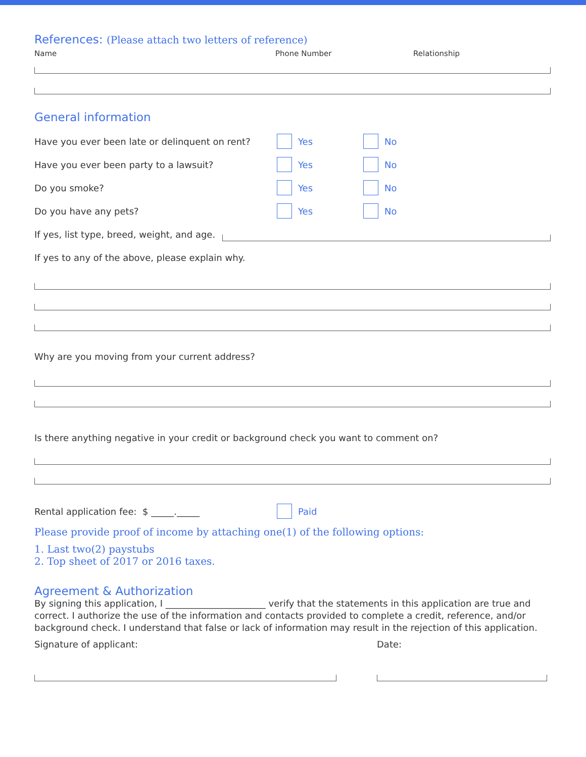References:
(Please attach two letters of reference)
Name Phone Number Relationship
General information
Have you ever been late or delinquent on rent? Yes No
Have you ever been party to a lawsuit? Yes No
Do you smoke? Yes No
Do you have any pets? Yes No
If yes, list type, breed, weight, and age.
If yes to any of the above, please explain why.
Why are you moving from your current address?
Is there anything negative in your credit or background check you want to comment on?
Rental application fee: $ _____._____ Paid
Please provide proof of income by attaching one(1) of the following options:
1. Last two(2) paystubs
2. Top sheet of 2017 or 2016 taxes.
Agreement & Authorization
By signing this application, I ______________________ verify that the statements in this application are true and correct. I authorize the use of the information and contacts provided to complete a credit, reference, and/or background check. I understand that false or lack of information may result in the rejection of this application.
Signature of applicant: Date: